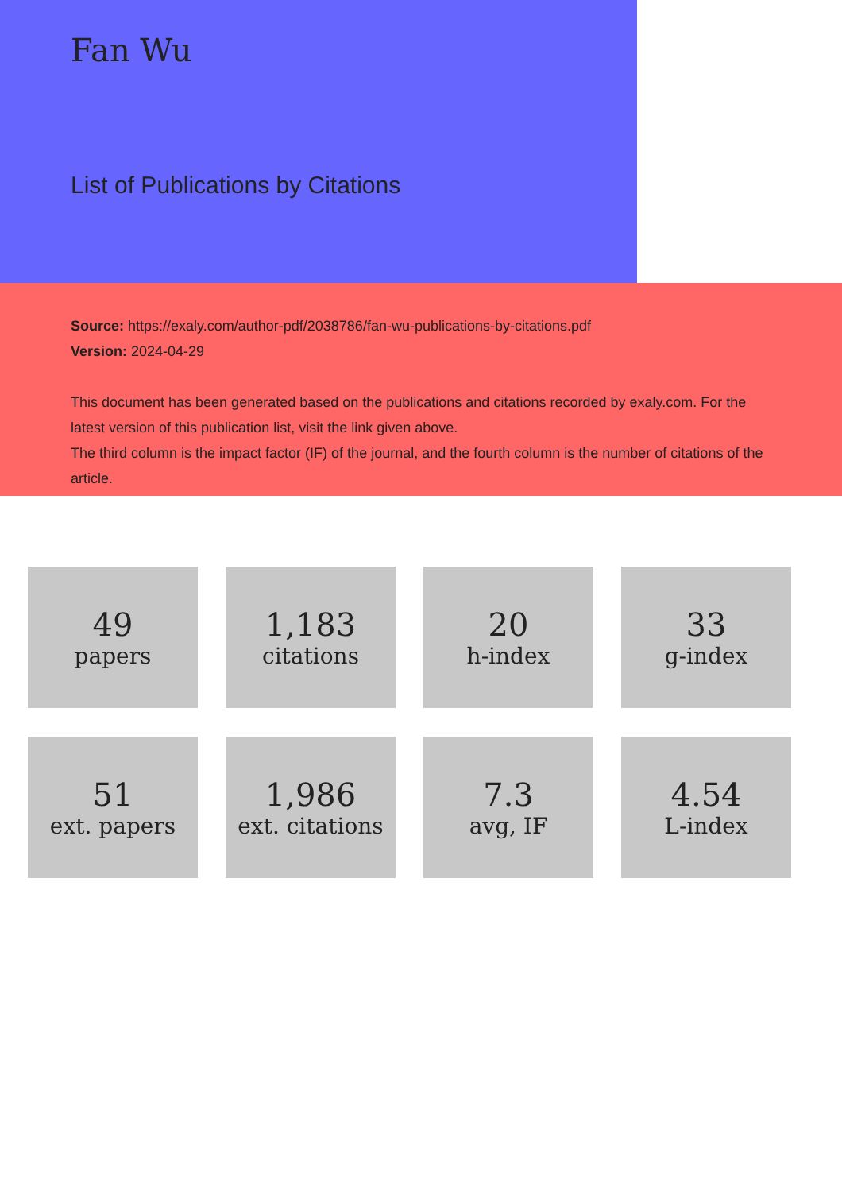Fan Wu
List of Publications by Citations
Source: https://exaly.com/author-pdf/2038786/fan-wu-publications-by-citations.pdf
Version: 2024-04-29
This document has been generated based on the publications and citations recorded by exaly.com. For the latest version of this publication list, visit the link given above.
The third column is the impact factor (IF) of the journal, and the fourth column is the number of citations of the article.
49
papers
1,183
citations
20
h-index
33
g-index
51
ext. papers
1,986
ext. citations
7.3
avg, IF
4.54
L-index